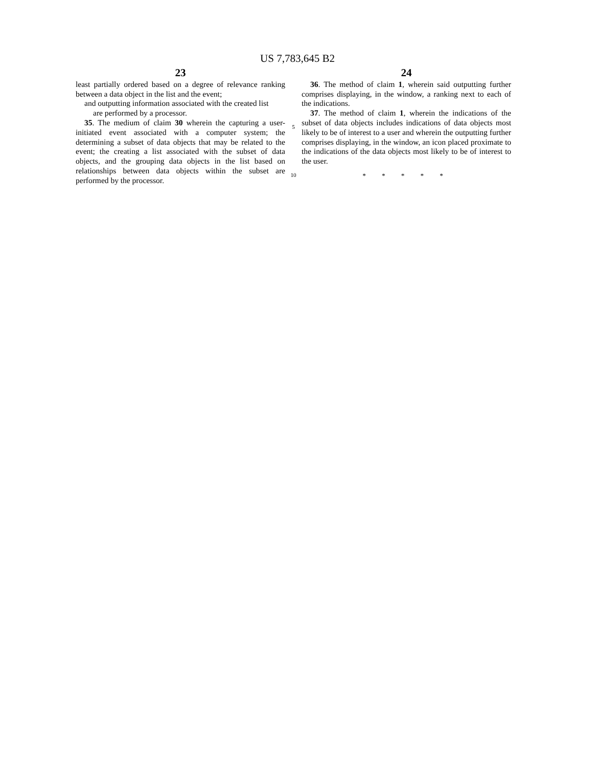US 7,783,645 B2
23
least partially ordered based on a degree of relevance ranking between a data object in the list and the event;
and outputting information associated with the created list
are performed by a processor.
35. The medium of claim 30 wherein the capturing a user-initiated event associated with a computer system; the determining a subset of data objects that may be related to the event; the creating a list associated with the subset of data objects, and the grouping data objects in the list based on relationships between data objects within the subset are performed by the processor.
5
10
24
36. The method of claim 1, wherein said outputting further comprises displaying, in the window, a ranking next to each of the indications.
37. The method of claim 1, wherein the indications of the subset of data objects includes indications of data objects most likely to be of interest to a user and wherein the outputting further comprises displaying, in the window, an icon placed proximate to the indications of the data objects most likely to be of interest to the user.
* * * * *